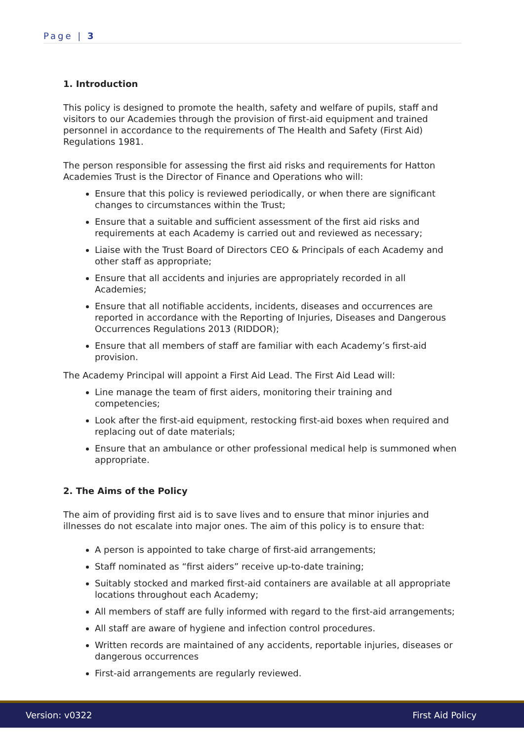Page | 3
1. Introduction
This policy is designed to promote the health, safety and welfare of pupils, staff and visitors to our Academies through the provision of first-aid equipment and trained personnel in accordance to the requirements of The Health and Safety (First Aid) Regulations 1981.
The person responsible for assessing the first aid risks and requirements for Hatton Academies Trust is the Director of Finance and Operations who will:
Ensure that this policy is reviewed periodically, or when there are significant changes to circumstances within the Trust;
Ensure that a suitable and sufficient assessment of the first aid risks and requirements at each Academy is carried out and reviewed as necessary;
Liaise with the Trust Board of Directors CEO & Principals of each Academy and other staff as appropriate;
Ensure that all accidents and injuries are appropriately recorded in all Academies;
Ensure that all notifiable accidents, incidents, diseases and occurrences are reported in accordance with the Reporting of Injuries, Diseases and Dangerous Occurrences Regulations 2013 (RIDDOR);
Ensure that all members of staff are familiar with each Academy’s first-aid provision.
The Academy Principal will appoint a First Aid Lead. The First Aid Lead will:
Line manage the team of first aiders, monitoring their training and competencies;
Look after the first-aid equipment, restocking first-aid boxes when required and replacing out of date materials;
Ensure that an ambulance or other professional medical help is summoned when appropriate.
2. The Aims of the Policy
The aim of providing first aid is to save lives and to ensure that minor injuries and illnesses do not escalate into major ones. The aim of this policy is to ensure that:
A person is appointed to take charge of first-aid arrangements;
Staff nominated as “first aiders” receive up-to-date training;
Suitably stocked and marked first-aid containers are available at all appropriate locations throughout each Academy;
All members of staff are fully informed with regard to the first-aid arrangements;
All staff are aware of hygiene and infection control procedures.
Written records are maintained of any accidents, reportable injuries, diseases or dangerous occurrences
First-aid arrangements are regularly reviewed.
Version: v0322 First Aid Policy